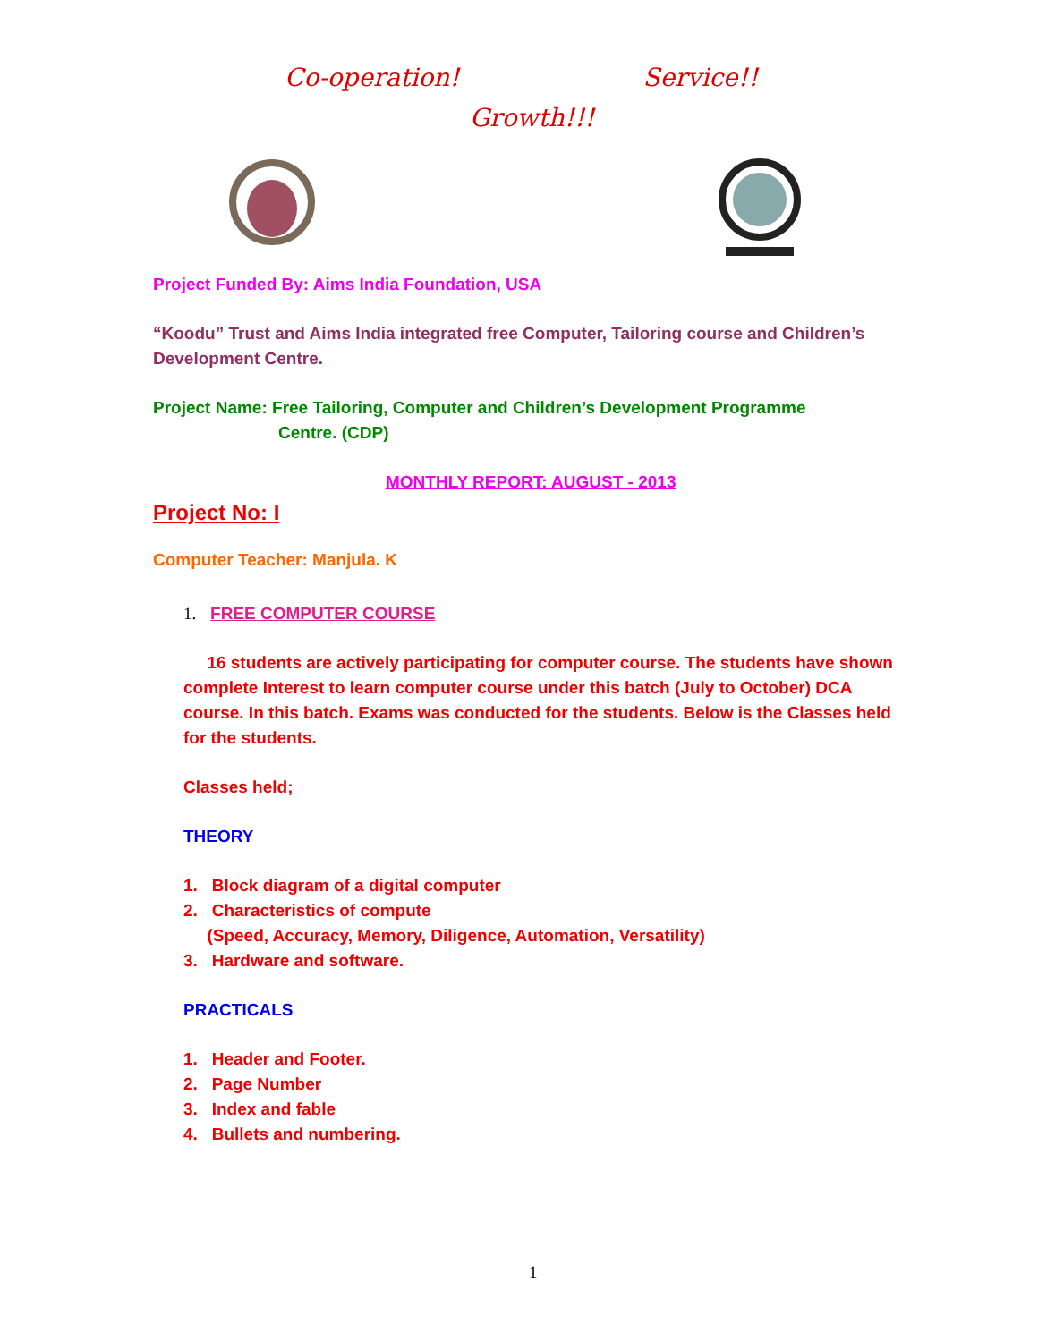Co-operation! Service!!
Growth!!!
Project Funded By: Aims India Foundation, USA
“Koodu” Trust and Aims India integrated free Computer, Tailoring course and Children’s Development Centre.
Project Name: Free Tailoring, Computer and Children’s Development Programme
Centre. (CDP)
MONTHLY REPORT: AUGUST - 2013
Project No: I
Computer Teacher: Manjula. K
1. FREE COMPUTER COURSE
16 students are actively participating for computer course. The students have shown complete Interest to learn computer course under this batch (July to October) DCA course. In this batch. Exams was conducted for the students. Below is the Classes held for the students.
Classes held;
THEORY
1. Block diagram of a digital computer
2. Characteristics of compute
(Speed, Accuracy, Memory, Diligence, Automation, Versatility)
3. Hardware and software.
PRACTICALS
1. Header and Footer.
2. Page Number
3. Index and fable
4. Bullets and numbering.
1